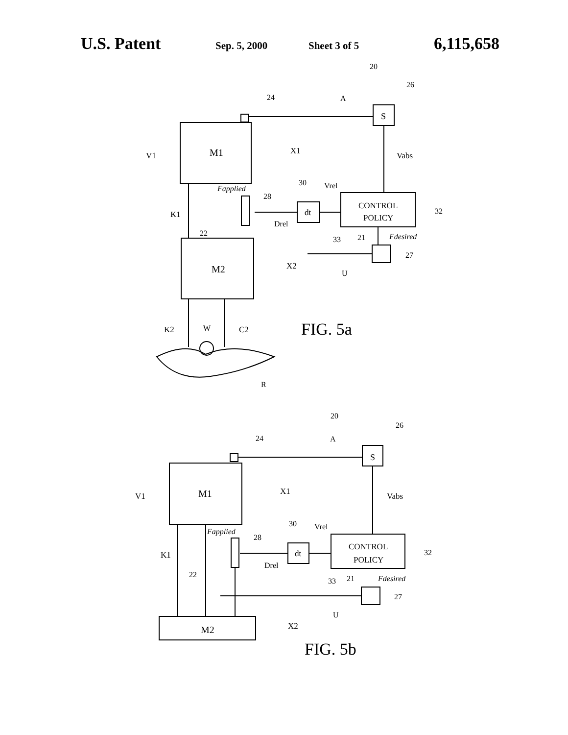U.S. Patent Sep. 5, 2000 Sheet 3 of 5 6,115,658
M1
M2
S
CONTROL
POLICY
dt
20
26
24
A
Vabs
V1
X1
Fapplied
28
30
Vrel
32
K1
22
Drel
33
21
Fdesired
27
U
X2
K2
W
C2
FIG. 5a
R
M1
M2
S
CONTROL
POLICY
dt
20
26
24
A
Vabs
V1
X1
Fapplied
28
30
Vrel
32
K1
22
Drel
33
21
Fdesired
27
U
X2
FIG. 5b